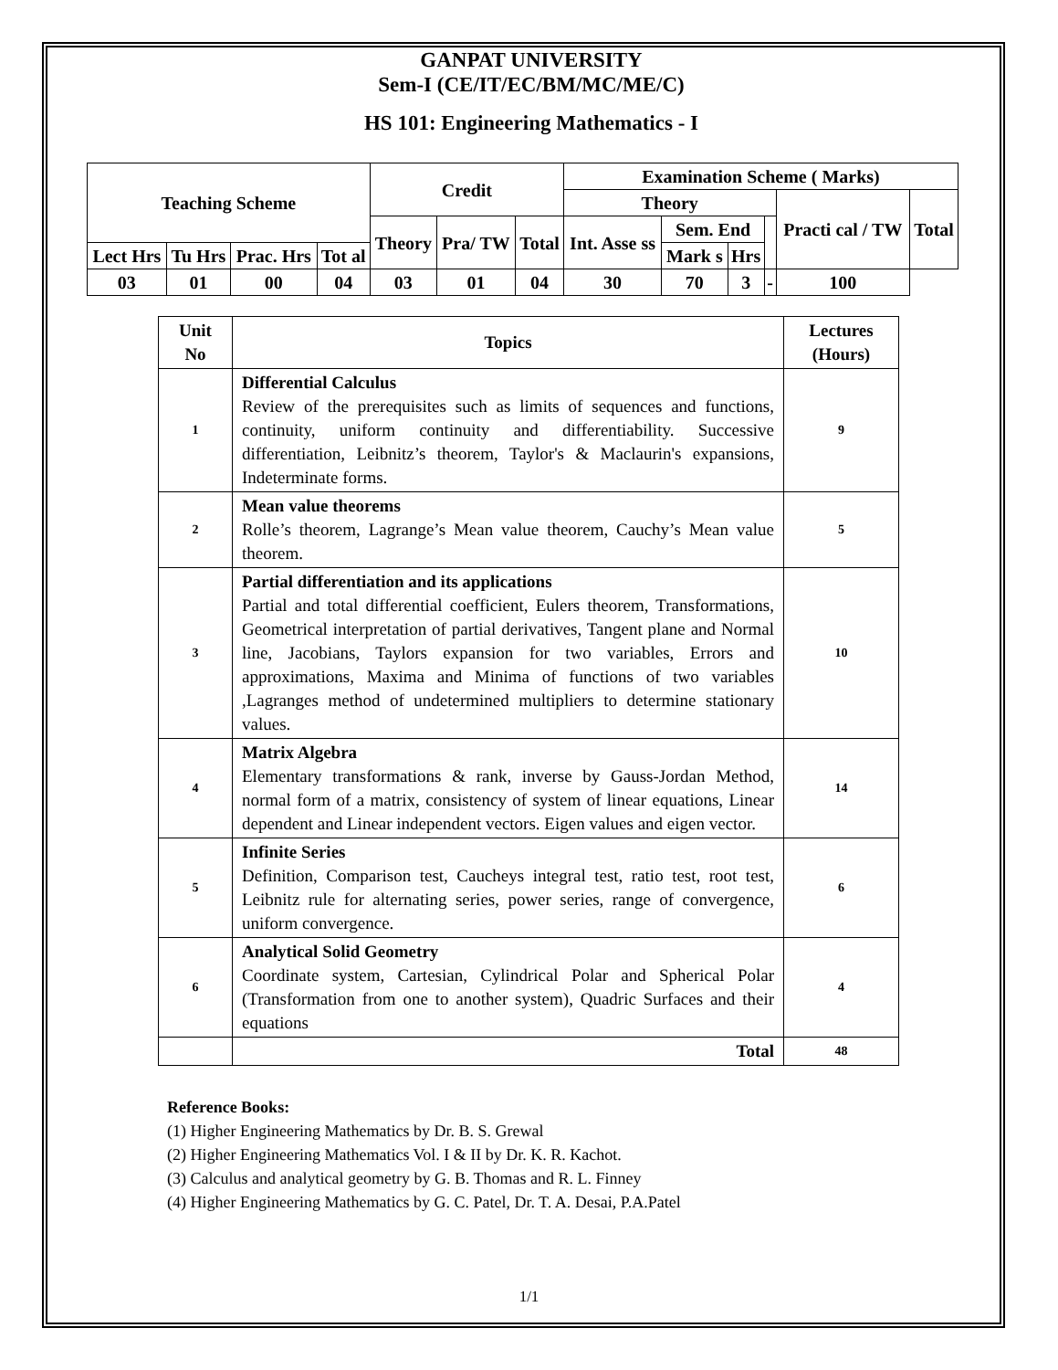GANPAT UNIVERSITY
Sem-I (CE/IT/EC/BM/MC/ME/C)
HS 101: Engineering Mathematics - I
| Teaching Scheme | | | | Credit | | | Examination Scheme ( Marks) | | | | | |
| | | | | | | | Theory | | | | Practi cal / TW | Total |
| | | | | Theory | Pra/ TW | Total | Int. Asse ss | Sem. End | | | | |
| Lect Hrs | Tu Hrs | Prac. Hrs | Tot al | | | | | Mark s | Hrs | | | |
| 03 | 01 | 00 | 04 | 03 | 01 | 04 | 30 | 70 | 3 | - | 100 | |
| Unit No | Topics | Lectures (Hours) |
| --- | --- | --- |
| 1 | Differential Calculus Review of the prerequisites such as limits of sequences and functions, continuity, uniform continuity and differentiability. Successive differentiation, Leibnitz’s theorem, Taylor's & Maclaurin's expansions, Indeterminate forms. | 9 |
| 2 | Mean value theorems Rolle’s theorem, Lagrange’s Mean value theorem, Cauchy’s Mean value theorem. | 5 |
| 3 | Partial differentiation and its applications Partial and total differential coefficient, Eulers theorem, Transformations, Geometrical interpretation of partial derivatives, Tangent plane and Normal line, Jacobians, Taylors expansion for two variables, Errors and approximations, Maxima and Minima of functions of two variables ,Lagranges method of undetermined multipliers to determine stationary values. | 10 |
| 4 | Matrix Algebra Elementary transformations & rank, inverse by Gauss-Jordan Method, normal form of a matrix, consistency of system of linear equations, Linear dependent and Linear independent vectors. Eigen values and eigen vector. | 14 |
| 5 | Infinite Series Definition, Comparison test, Caucheys integral test, ratio test, root test, Leibnitz rule for alternating series, power series, range of convergence, uniform convergence. | 6 |
| 6 | Analytical Solid Geometry Coordinate system, Cartesian, Cylindrical Polar and Spherical Polar (Transformation from one to another system), Quadric Surfaces and their equations | 4 |
| | Total | 48 |
Reference Books:
(1) Higher Engineering Mathematics by Dr. B. S. Grewal
(2) Higher Engineering Mathematics Vol. I & II by Dr. K. R. Kachot.
(3) Calculus and analytical geometry by G. B. Thomas and R. L. Finney
(4) Higher Engineering Mathematics by G. C. Patel, Dr. T. A. Desai, P.A.Patel
1/1